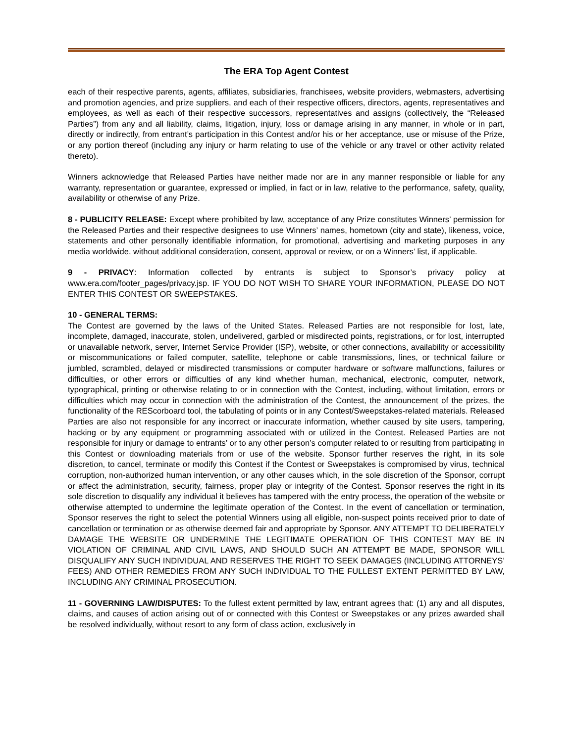The ERA Top Agent Contest
each of their respective parents, agents, affiliates, subsidiaries, franchisees, website providers, webmasters, advertising and promotion agencies, and prize suppliers, and each of their respective officers, directors, agents, representatives and employees, as well as each of their respective successors, representatives and assigns (collectively, the “Released Parties”) from any and all liability, claims, litigation, injury, loss or damage arising in any manner, in whole or in part, directly or indirectly, from entrant’s participation in this Contest and/or his or her acceptance, use or misuse of the Prize, or any portion thereof (including any injury or harm relating to use of the vehicle or any travel or other activity related thereto).
Winners acknowledge that Released Parties have neither made nor are in any manner responsible or liable for any warranty, representation or guarantee, expressed or implied, in fact or in law, relative to the performance, safety, quality, availability or otherwise of any Prize.
8 - PUBLICITY RELEASE: Except where prohibited by law, acceptance of any Prize constitutes Winners’ permission for the Released Parties and their respective designees to use Winners’ names, hometown (city and state), likeness, voice, statements and other personally identifiable information, for promotional, advertising and marketing purposes in any media worldwide, without additional consideration, consent, approval or review, or on a Winners’ list, if applicable.
9 - PRIVACY: Information collected by entrants is subject to Sponsor’s privacy policy at www.era.com/footer_pages/privacy.jsp. IF YOU DO NOT WISH TO SHARE YOUR INFORMATION, PLEASE DO NOT ENTER THIS CONTEST OR SWEEPSTAKES.
10 - GENERAL TERMS:
The Contest are governed by the laws of the United States. Released Parties are not responsible for lost, late, incomplete, damaged, inaccurate, stolen, undelivered, garbled or misdirected points, registrations, or for lost, interrupted or unavailable network, server, Internet Service Provider (ISP), website, or other connections, availability or accessibility or miscommunications or failed computer, satellite, telephone or cable transmissions, lines, or technical failure or jumbled, scrambled, delayed or misdirected transmissions or computer hardware or software malfunctions, failures or difficulties, or other errors or difficulties of any kind whether human, mechanical, electronic, computer, network, typographical, printing or otherwise relating to or in connection with the Contest, including, without limitation, errors or difficulties which may occur in connection with the administration of the Contest, the announcement of the prizes, the functionality of the REScorboard tool, the tabulating of points or in any Contest/Sweepstakes-related materials. Released Parties are also not responsible for any incorrect or inaccurate information, whether caused by site users, tampering, hacking or by any equipment or programming associated with or utilized in the Contest. Released Parties are not responsible for injury or damage to entrants’ or to any other person’s computer related to or resulting from participating in this Contest or downloading materials from or use of the website. Sponsor further reserves the right, in its sole discretion, to cancel, terminate or modify this Contest if the Contest or Sweepstakes is compromised by virus, technical corruption, non-authorized human intervention, or any other causes which, in the sole discretion of the Sponsor, corrupt or affect the administration, security, fairness, proper play or integrity of the Contest. Sponsor reserves the right in its sole discretion to disqualify any individual it believes has tampered with the entry process, the operation of the website or otherwise attempted to undermine the legitimate operation of the Contest. In the event of cancellation or termination, Sponsor reserves the right to select the potential Winners using all eligible, non-suspect points received prior to date of cancellation or termination or as otherwise deemed fair and appropriate by Sponsor. ANY ATTEMPT TO DELIBERATELY DAMAGE THE WEBSITE OR UNDERMINE THE LEGITIMATE OPERATION OF THIS CONTEST MAY BE IN VIOLATION OF CRIMINAL AND CIVIL LAWS, AND SHOULD SUCH AN ATTEMPT BE MADE, SPONSOR WILL DISQUALIFY ANY SUCH INDIVIDUAL AND RESERVES THE RIGHT TO SEEK DAMAGES (INCLUDING ATTORNEYS’ FEES) AND OTHER REMEDIES FROM ANY SUCH INDIVIDUAL TO THE FULLEST EXTENT PERMITTED BY LAW, INCLUDING ANY CRIMINAL PROSECUTION.
11 - GOVERNING LAW/DISPUTES: To the fullest extent permitted by law, entrant agrees that: (1) any and all disputes, claims, and causes of action arising out of or connected with this Contest or Sweepstakes or any prizes awarded shall be resolved individually, without resort to any form of class action, exclusively in